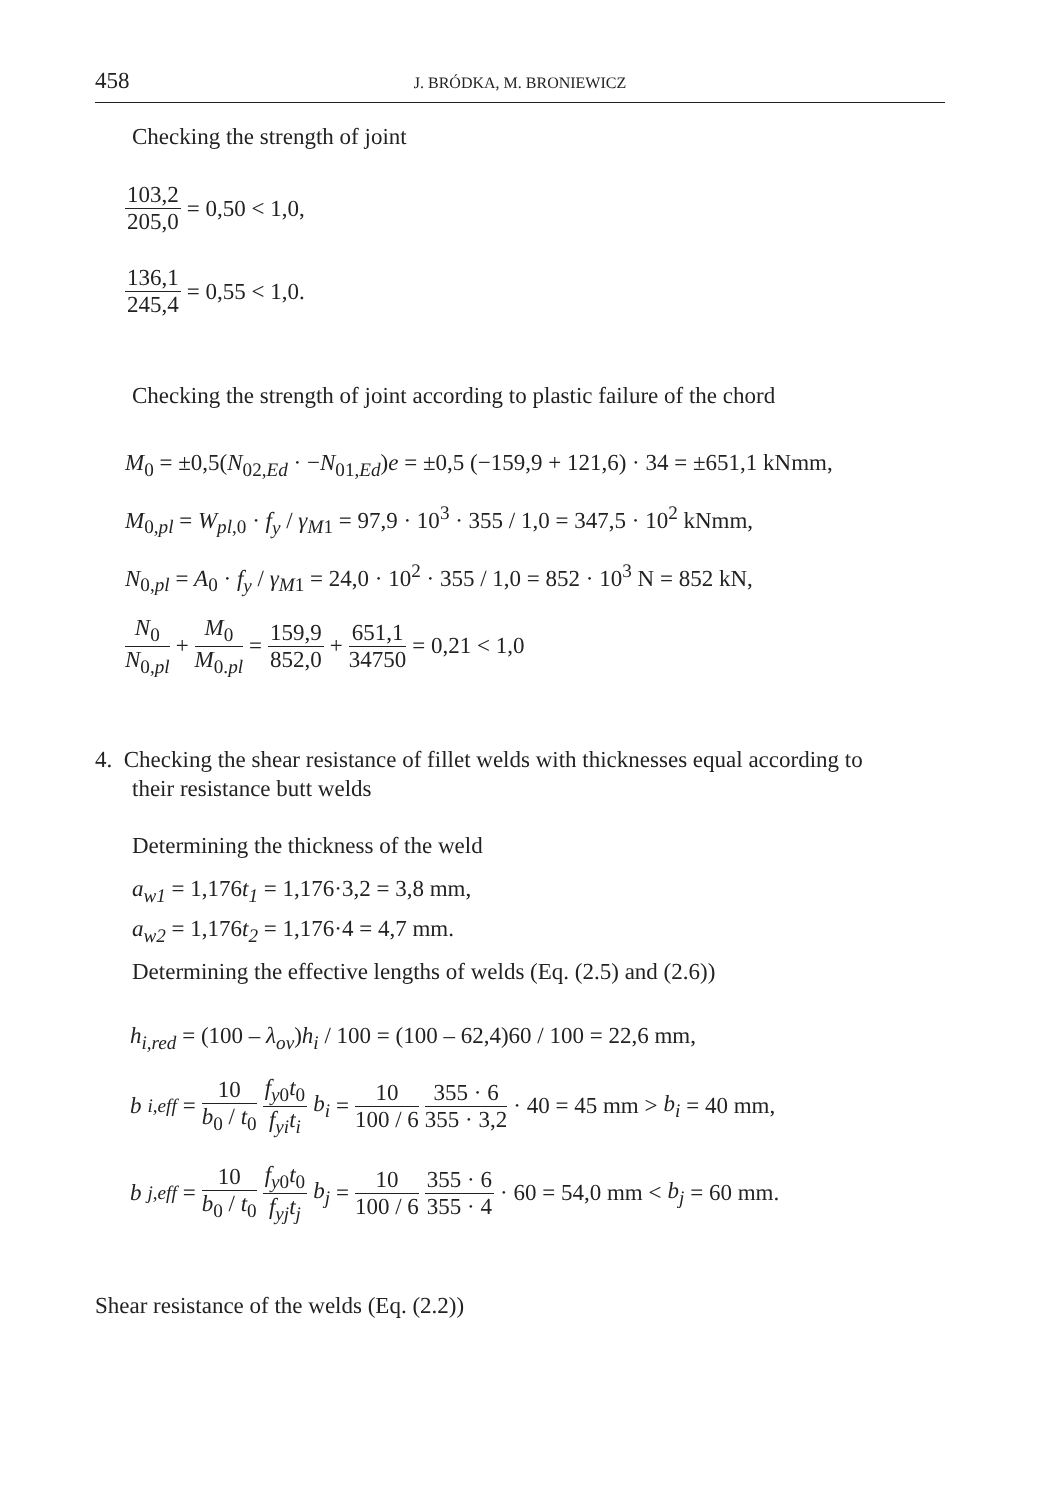458 J. BRÓDKA, M. BRONIEWICZ
Checking the strength of joint
103,2 205,0 = 0,50 < 1,0,
136,1 245,4 = 0,55 < 1,0.
Checking the strength of joint according to plastic failure of the chord
M<sub>0</sub> = ±0,5(N<sub>02,Ed</sub> · −N<sub>01,Ed</sub>)e = ±0,5 (−159,9 + 121,6) · 34 = ±651,1 kNmm,
M<sub>0,pl</sub> = W<sub>pl,0</sub> · f<sub>y</sub> / γ<sub>M1</sub> = 97,9 · 10<sup>3</sup> · 355 / 1,0 = 347,5 · 10<sup>2</sup> kNmm,
N<sub>0,pl</sub> = A<sub>0</sub> · f<sub>y</sub> / γ<sub>M1</sub> = 24,0 · 10<sup>2</sup> · 355 / 1,0 = 852 · 10<sup>3</sup> N = 852 kN,
N<sub>0</sub> N<sub>0,pl</sub> + M<sub>0</sub> M<sub>0.pl</sub> = 159,9 852,0 + 651,1 34750 = 0,21 < 1,0
4. Checking the shear resistance of fillet welds with thicknesses equal according to
their resistance butt welds
Determining the thickness of the weld
a<sub>w1</sub> = 1,176t<sub>1</sub> = 1,176·3,2 = 3,8 mm,
a<sub>w2</sub> = 1,176t<sub>2</sub> = 1,176·4 = 4,7 mm.
Determining the effective lengths of welds (Eq. (2.5) and (2.6))
h<sub>i,red</sub> = (100 – λ<sub>ov</sub>)h<sub>i</sub> / 100 = (100 – 62,4)60 / 100 = 22,6 mm,
b<sub>i,eff</sub> = 10 b<sub>0</sub> / t<sub>0</sub> f<sub>y0</sub>t<sub>0</sub> f<sub>yi</sub>t<sub>i</sub> b<sub>i</sub> = 10 100 / 6 355 · 6 355 · 3,2 · 40 = 45 mm > b<sub>i</sub> = 40 mm,
b<sub>j,eff</sub> = 10 b<sub>0</sub> / t<sub>0</sub> f<sub>y0</sub>t<sub>0</sub> f<sub>yj</sub>t<sub>j</sub> b<sub>j</sub> = 10 100 / 6 355 · 6 355 · 4 · 60 = 54,0 mm < b<sub>j</sub> = 60 mm.
Shear resistance of the welds (Eq. (2.2))